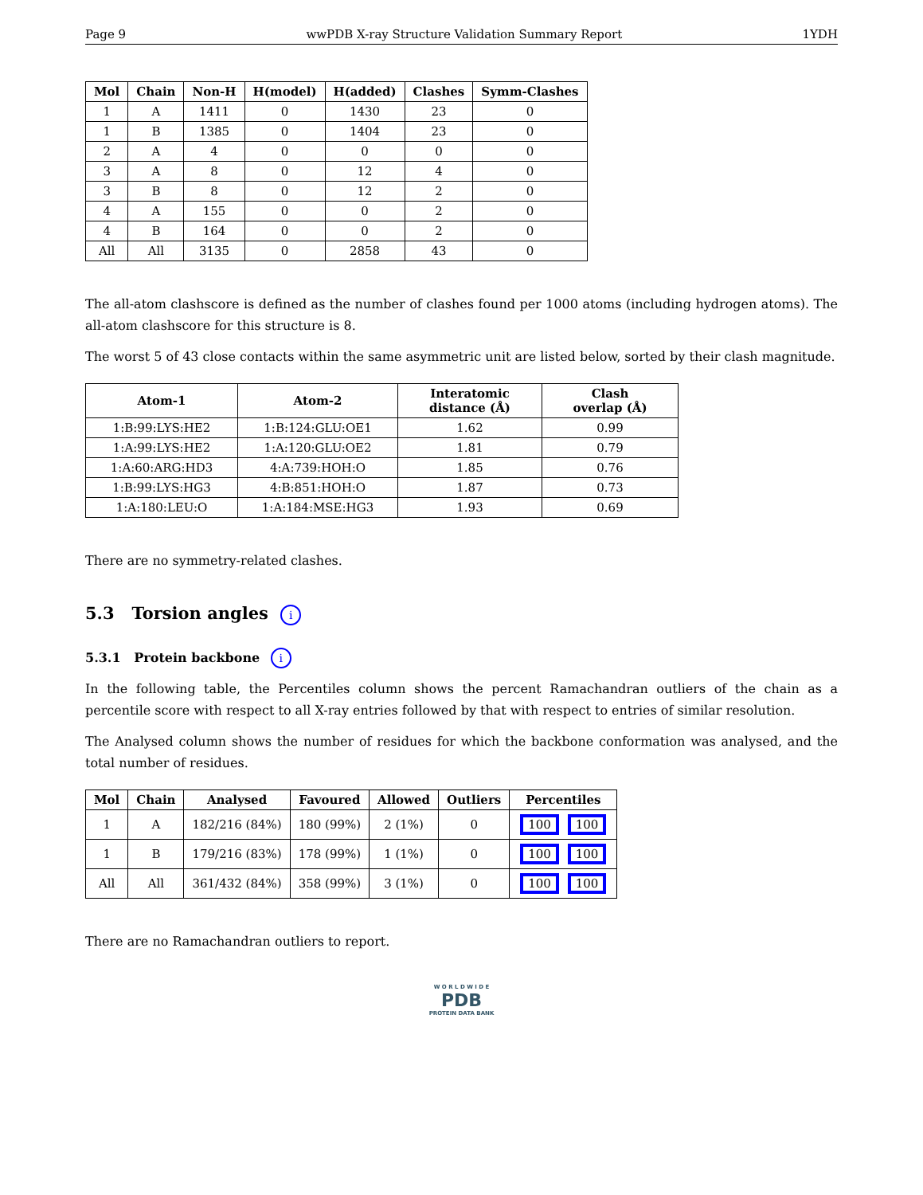Page 9 wwPDB X-ray Structure Validation Summary Report 1YDH
| Mol | Chain | Non-H | H(model) | H(added) | Clashes | Symm-Clashes |
| --- | --- | --- | --- | --- | --- | --- |
| 1 | A | 1411 | 0 | 1430 | 23 | 0 |
| 1 | B | 1385 | 0 | 1404 | 23 | 0 |
| 2 | A | 4 | 0 | 0 | 0 | 0 |
| 3 | A | 8 | 0 | 12 | 4 | 0 |
| 3 | B | 8 | 0 | 12 | 2 | 0 |
| 4 | A | 155 | 0 | 0 | 2 | 0 |
| 4 | B | 164 | 0 | 0 | 2 | 0 |
| All | All | 3135 | 0 | 2858 | 43 | 0 |
The all-atom clashscore is defined as the number of clashes found per 1000 atoms (including hydrogen atoms). The all-atom clashscore for this structure is 8.
The worst 5 of 43 close contacts within the same asymmetric unit are listed below, sorted by their clash magnitude.
| Atom-1 | Atom-2 | Interatomic distance (Å) | Clash overlap (Å) |
| --- | --- | --- | --- |
| 1:B:99:LYS:HE2 | 1:B:124:GLU:OE1 | 1.62 | 0.99 |
| 1:A:99:LYS:HE2 | 1:A:120:GLU:OE2 | 1.81 | 0.79 |
| 1:A:60:ARG:HD3 | 4:A:739:HOH:O | 1.85 | 0.76 |
| 1:B:99:LYS:HG3 | 4:B:851:HOH:O | 1.87 | 0.73 |
| 1:A:180:LEU:O | 1:A:184:MSE:HG3 | 1.93 | 0.69 |
There are no symmetry-related clashes.
5.3 Torsion angles i
5.3.1 Protein backbone i
In the following table, the Percentiles column shows the percent Ramachandran outliers of the chain as a percentile score with respect to all X-ray entries followed by that with respect to entries of similar resolution.
The Analysed column shows the number of residues for which the backbone conformation was analysed, and the total number of residues.
| Mol | Chain | Analysed | Favoured | Allowed | Outliers | Percentiles |
| --- | --- | --- | --- | --- | --- | --- |
| 1 | A | 182/216 (84%) | 180 (99%) | 2 (1%) | 0 | 100 100 |
| 1 | B | 179/216 (83%) | 178 (99%) | 1 (1%) | 0 | 100 100 |
| All | All | 361/432 (84%) | 358 (99%) | 3 (1%) | 0 | 100 100 |
There are no Ramachandran outliers to report.
W O R L D W I D E
PDB
PROTEIN DATA BANK